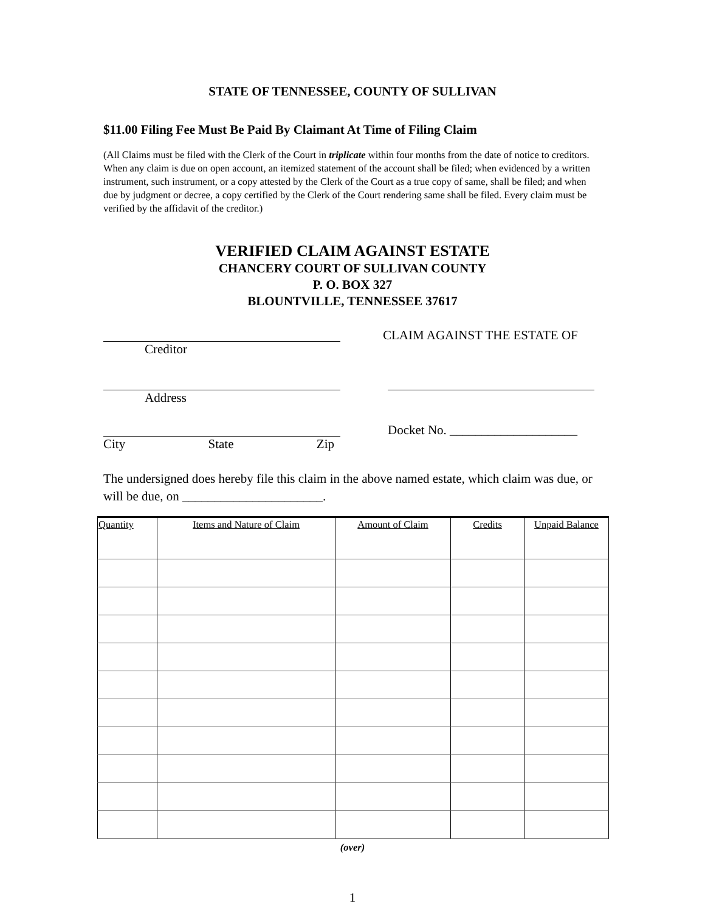STATE OF TENNESSEE, COUNTY OF SULLIVAN
$11.00 Filing Fee Must Be Paid By Claimant At Time of Filing Claim
(All Claims must be filed with the Clerk of the Court in triplicate within four months from the date of notice to creditors. When any claim is due on open account, an itemized statement of the account shall be filed; when evidenced by a written instrument, such instrument, or a copy attested by the Clerk of the Court as a true copy of same, shall be filed; and when due by judgment or decree, a copy certified by the Clerk of the Court rendering same shall be filed. Every claim must be verified by the affidavit of the creditor.)
VERIFIED CLAIM AGAINST ESTATE
CHANCERY COURT OF SULLIVAN COUNTY
P. O. BOX 327
BLOUNTVILLE, TENNESSEE 37617
Creditor CLAIM AGAINST THE ESTATE OF
Address
City State Zip Docket No. ____________________
The undersigned does hereby file this claim in the above named estate, which claim was due, or will be due, on ______________________.
| Quantity | Items and Nature of Claim | Amount of Claim | Credits | Unpaid Balance |
| --- | --- | --- | --- | --- |
(over)
1